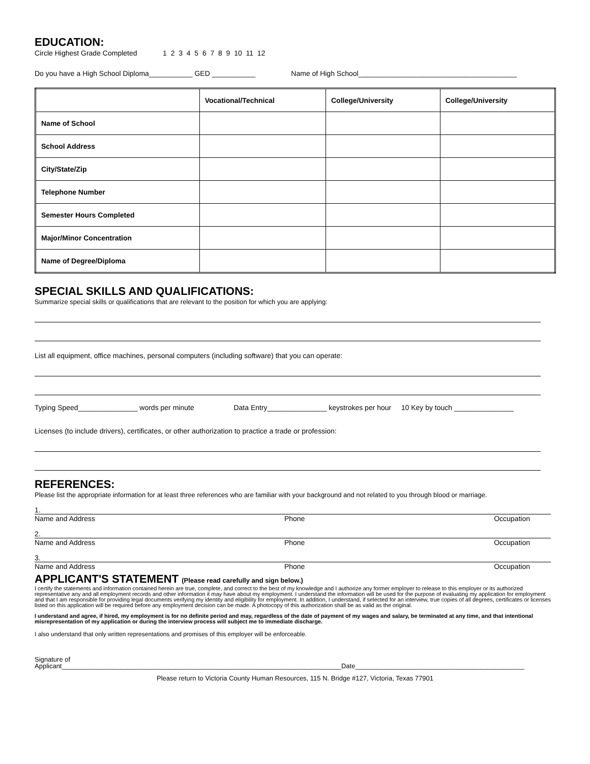EDUCATION:
Circle Highest Grade Completed 1 2 3 4 5 6 7 8 9 10 11 12
Do you have a High School Diploma___________ GED ___________ Name of High School________________________________________
| | Vocational/Technical | College/University | College/University |
| --- | --- | --- | --- |
| Name of School | | | |
| School Address | | | |
| City/State/Zip | | | |
| Telephone Number | | | |
| Semester Hours Completed | | | |
| Major/Minor Concentration | | | |
| Name of Degree/Diploma | | | |
SPECIAL SKILLS AND QUALIFICATIONS:
Summarize special skills or qualifications that are relevant to the position for which you are applying:
List all equipment, office machines, personal computers (including software) that you can operate:
Typing Speed_______________ words per minute Data Entry_______________ keystrokes per hour 10 Key by touch _______________
Licenses (to include drivers), certificates, or other authorization to practice a trade or profession:
REFERENCES:
Please list the appropriate information for at least three references who are familiar with your background and not related to you through blood or marriage.
1.
Name and Address Phone Occupation
2.
Name and Address Phone Occupation
3.
Name and Address Phone Occupation
APPLICANT'S STATEMENT (Please read carefully and sign below.)
I certify the statements and information contained herein are true, complete, and correct to the best of my knowledge and I authorize any former employer to release to this employer or its authorized representative any and all employment records and other information it may have about my employment. I understand the information will be used for the purpose of evaluating my application for employment and that I am responsible for providing legal documents verifying my identity and eligibility for employment. In addition, I understand, if selected for an interview, true copies of all degrees, certificates or licenses listed on this application will be required before any employment decision can be made. A photocopy of this authorization shall be as valid as the original.
I understand and agree, if hired, my employment is for no definite period and may, regardless of the date of payment of my wages and salary, be terminated at any time, and that intentional misrepresentation of my application or during the interview process will subject me to immediate discharge.
I also understand that only written representations and promises of this employer will be enforceable.
Signature of
Applicant____________________________________________________________________________Date______________________________________________
Please return to Victoria County Human Resources, 115 N. Bridge #127, Victoria, Texas 77901